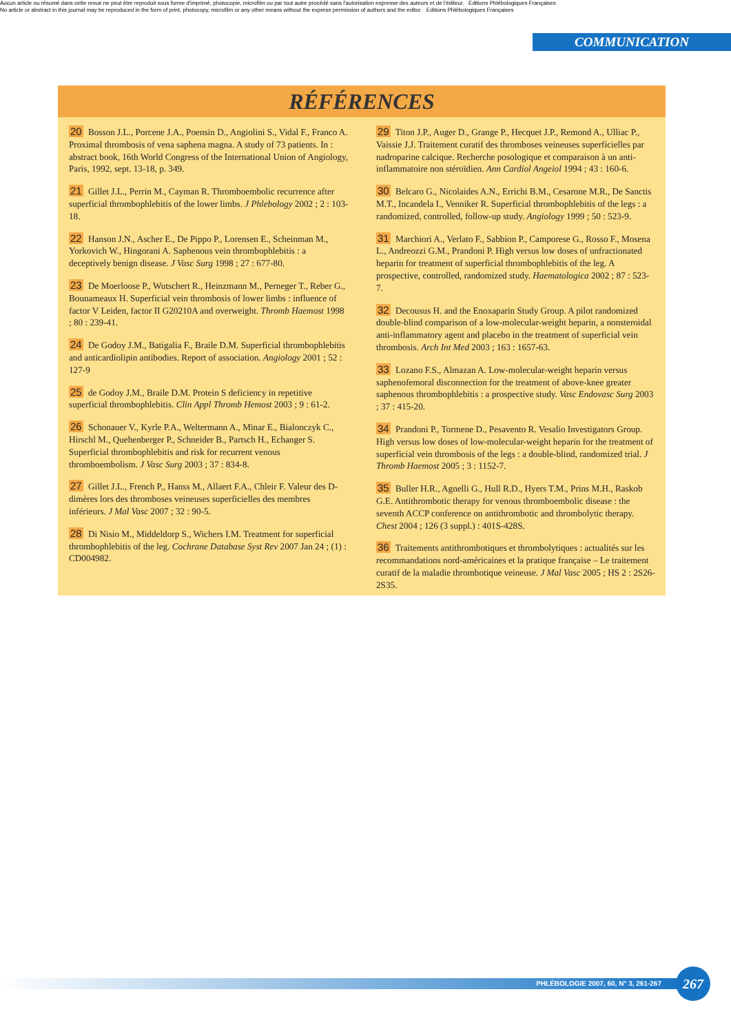Aucun article ou résumé dans cette revue ne peut être reproduit sous forme d'imprimé, photocopie, microfilm ou par tout autre procédé sans l'autorisation expresse des auteurs et de l'éditeur. Editions Phlébologiques Françaises
No article or abstract in this journal may be reproduced in the form of print, photocopy, microfilm or any other means without the express permission of authors and the editor. Editions Phlébologiques Françaises
COMMUNICATION
RÉFÉRENCES
20 Bosson J.L., Porcene J.A., Poensin D., Angiolini S., Vidal F., Franco A. Proximal thrombosis of vena saphena magna. A study of 73 patients. In : abstract book, 16th World Congress of the International Union of Angiology, Paris, 1992, sept. 13-18, p. 349.
21 Gillet J.L., Perrin M., Cayman R. Thromboembolic recurrence after superficial thrombophlebitis of the lower limbs. J Phlebology 2002 ; 2 : 103-18.
22 Hanson J.N., Ascher E., De Pippo P., Lorensen E., Scheinman M., Yorkovich W., Hingorani A. Saphenous vein thrombophlebitis : a deceptively benign disease. J Vasc Surg 1998 ; 27 : 677-80.
23 De Moerloose P., Wutschert R., Heinzmann M., Perneger T., Reber G., Bounameaux H. Superficial vein thrombosis of lower limbs : influence of factor V Leiden, factor II G20210A and overweight. Thromb Haemost 1998 ; 80 : 239-41.
24 De Godoy J.M., Batigalia F., Braile D.M. Superficial thrombophlebitis and anticardiolipin antibodies. Report of association. Angiology 2001 ; 52 : 127-9
25 de Godoy J.M., Braile D.M. Protein S deficiency in repetitive superficial thrombophlebitis. Clin Appl Thromb Hemost 2003 ; 9 : 61-2.
26 Schonauer V., Kyrle P.A., Weltermann A., Minar E., Bialonczyk C., Hirschl M., Quehenberger P., Schneider B., Partsch H., Echanger S. Superficial thrombophlebitis and risk for recurrent venous thromboembolism. J Vasc Surg 2003 ; 37 : 834-8.
27 Gillet J.L., French P., Hanss M., Allaert F.A., Chleir F. Valeur des D-dimères lors des thromboses veineuses superficielles des membres inférieurs. J Mal Vasc 2007 ; 32 : 90-5.
28 Di Nisio M., Middeldorp S., Wichers I.M. Treatment for superficial thrombophlebitis of the leg. Cochrane Database Syst Rev 2007 Jan 24 ; (1) : CD004982.
29 Titon J.P., Auger D., Grange P., Hecquet J.P., Remond A., Ulliac P., Vaissie J.J. Traitement curatif des thromboses veineuses superficielles par nadroparine calcique. Recherche posologique et comparaison à un anti-inflammatoire non stéroïdien. Ann Cardiol Angeiol 1994 ; 43 : 160-6.
30 Belcaro G., Nicolaides A.N., Errichi B.M., Cesarone M.R., De Sanctis M.T., Incandela I., Venniker R. Superficial thrombophlebitis of the legs : a randomized, controlled, follow-up study. Angiology 1999 ; 50 : 523-9.
31 Marchiori A., Verlato F., Sabbion P., Camporese G., Rosso F., Mosena L., Andreozzi G.M., Prandoni P. High versus low doses of unfractionated heparin for treatment of superficial thrombophlebitis of the leg. A prospective, controlled, randomized study. Haematologica 2002 ; 87 : 523-7.
32 Decousus H. and the Enoxaparin Study Group. A pilot randomized double-blind comparison of a low-molecular-weight heparin, a nonsteroidal anti-inflammatory agent and placebo in the treatment of superficial vein thrombosis. Arch Int Med 2003 ; 163 : 1657-63.
33 Lozano F.S., Almazan A. Low-molecular-weight heparin versus saphenofemoral disconnection for the treatment of above-knee greater saphenous thrombophlebitis : a prospective study. Vasc Endovasc Surg 2003 ; 37 : 415-20.
34 Prandoni P., Tormene D., Pesavento R. Vesalio Investigators Group. High versus low doses of low-molecular-weight heparin for the treatment of superficial vein thrombosis of the legs : a double-blind, randomized trial. J Thromb Haemost 2005 ; 3 : 1152-7.
35 Buller H.R., Agnelli G., Hull R.D., Hyers T.M., Prins M.H., Raskob G.E. Antithrombotic therapy for venous thromboembolic disease : the seventh ACCP conference on antithrombotic and thrombolytic therapy. Chest 2004 ; 126 (3 suppl.) : 401S-428S.
36 Traitements antithrombotiques et thrombolytiques : actualités sur les recommandations nord-américaines et la pratique française – Le traitement curatif de la maladie thrombotique veineuse. J Mal Vasc 2005 ; HS 2 : 2S26-2S35.
PHLÉBOLOGIE 2007, 60, N° 3, 261-267 267